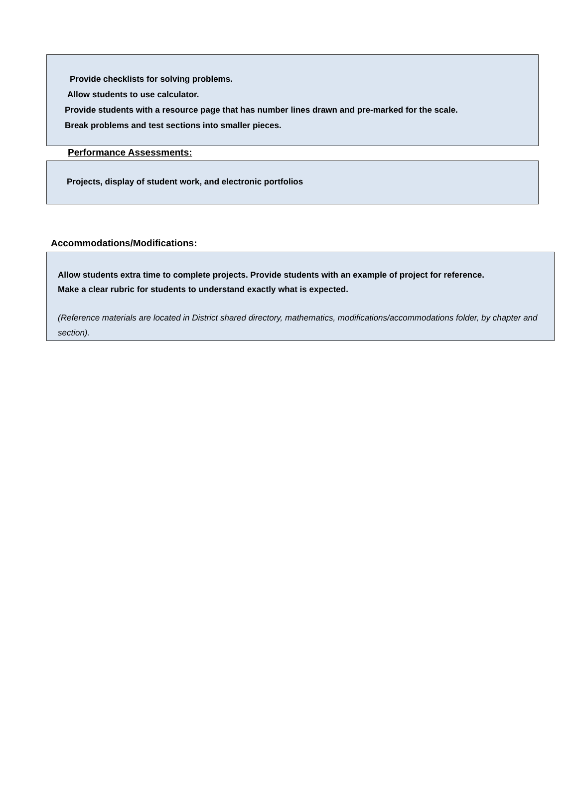Provide checklists for solving problems.
Allow students to use calculator.
Provide students with a resource page that has number lines drawn and pre-marked for the scale.
Break problems and test sections into smaller pieces.
Performance Assessments:
Projects, display of student work, and electronic portfolios
Accommodations/Modifications:
Allow students extra time to complete projects. Provide students with an example of project for reference.
Make a clear rubric for students to understand exactly what is expected.
(Reference materials are located in District shared directory, mathematics, modifications/accommodations folder, by chapter and section).